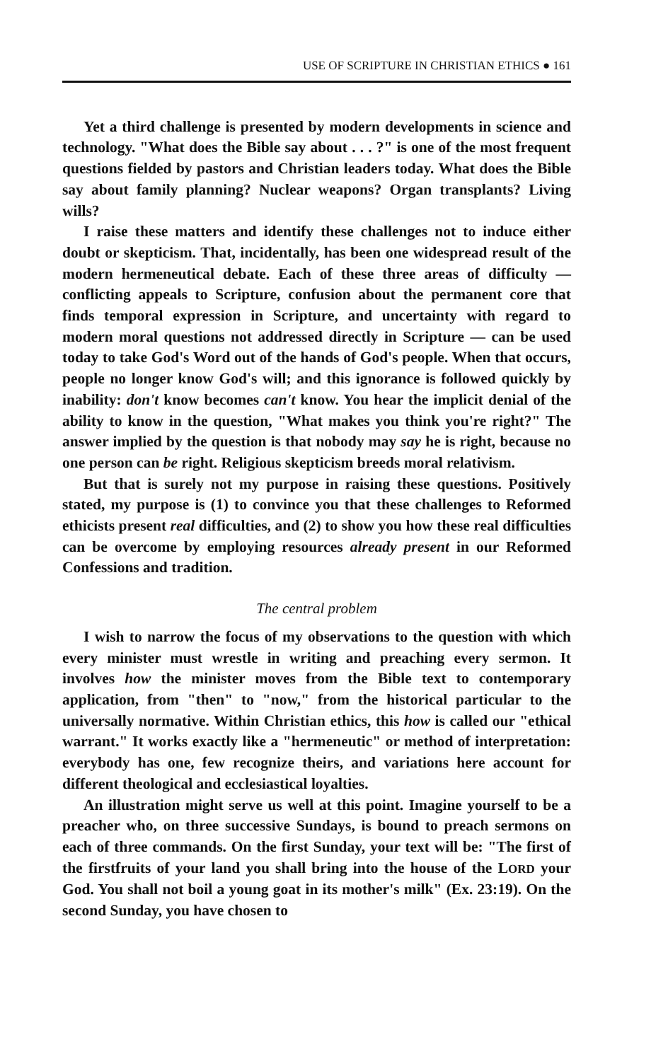USE OF SCRIPTURE IN CHRISTIAN ETHICS ● 161
Yet a third challenge is presented by modern developments in science and technology. "What does the Bible say about . . . ?" is one of the most frequent questions fielded by pastors and Christian leaders today. What does the Bible say about family planning? Nuclear weapons? Organ transplants? Living wills?
I raise these matters and identify these challenges not to induce either doubt or skepticism. That, incidentally, has been one widespread result of the modern hermeneutical debate. Each of these three areas of difficulty — conflicting appeals to Scripture, confusion about the permanent core that finds temporal expression in Scripture, and uncertainty with regard to modern moral questions not addressed directly in Scripture — can be used today to take God's Word out of the hands of God's people. When that occurs, people no longer know God's will; and this ignorance is followed quickly by inability: don't know becomes can't know. You hear the implicit denial of the ability to know in the question, "What makes you think you're right?" The answer implied by the question is that nobody may say he is right, because no one person can be right. Religious skepticism breeds moral relativism.
But that is surely not my purpose in raising these questions. Positively stated, my purpose is (1) to convince you that these challenges to Reformed ethicists present real difficulties, and (2) to show you how these real difficulties can be overcome by employing resources already present in our Reformed Confessions and tradition.
The central problem
I wish to narrow the focus of my observations to the question with which every minister must wrestle in writing and preaching every sermon. It involves how the minister moves from the Bible text to contemporary application, from "then" to "now," from the historical particular to the universally normative. Within Christian ethics, this how is called our "ethical warrant." It works exactly like a "hermeneutic" or method of interpretation: everybody has one, few recognize theirs, and variations here account for different theological and ecclesiastical loyalties.
An illustration might serve us well at this point. Imagine yourself to be a preacher who, on three successive Sundays, is bound to preach sermons on each of three commands. On the first Sunday, your text will be: "The first of the firstfruits of your land you shall bring into the house of the LORD your God. You shall not boil a young goat in its mother's milk" (Ex. 23:19). On the second Sunday, you have chosen to